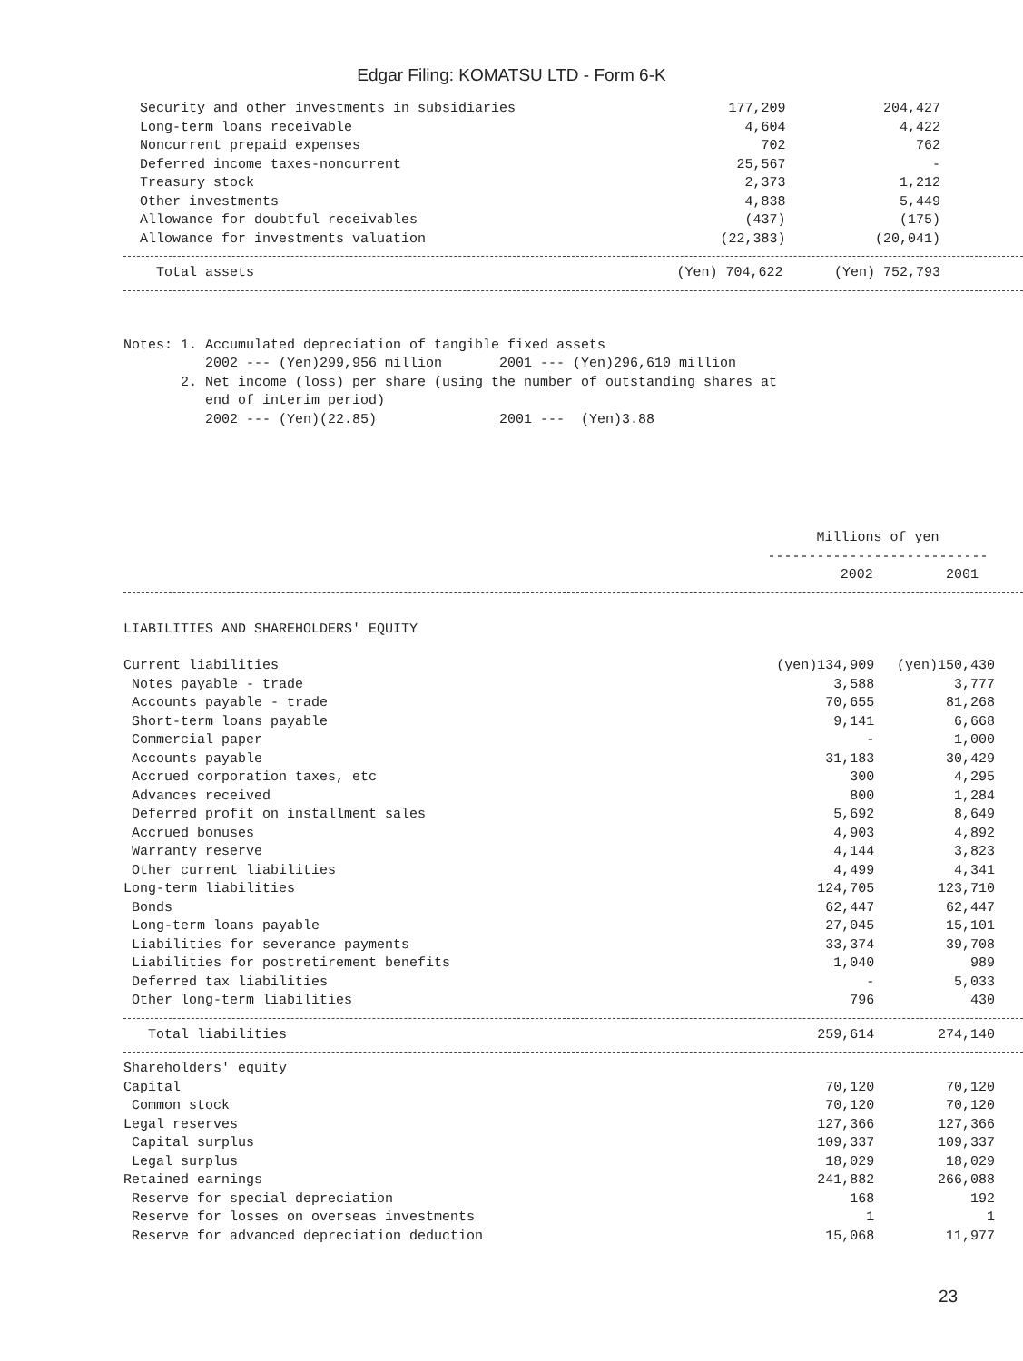Edgar Filing: KOMATSU LTD - Form 6-K
| Security and other investments in subsidiaries | 177,209 | 204,427 |
| Long-term loans receivable | 4,604 | 4,422 |
| Noncurrent prepaid expenses | 702 | 762 |
| Deferred income taxes-noncurrent | 25,567 | - |
| Treasury stock | 2,373 | 1,212 |
| Other investments | 4,838 | 5,449 |
| Allowance for doubtful receivables | (437) | (175) |
| Allowance for investments valuation | (22,383) | (20,041) |
| Total assets | (Yen) 704,622 | (Yen) 752,793 |
Notes: 1. Accumulated depreciation of tangible fixed assets
          2002 --- (Yen)299,956 million       2001 --- (Yen)296,610 million
       2. Net income (loss) per share (using the number of outstanding shares at
          end of interim period)
          2002 --- (Yen)(22.85)               2001 ---  (Yen)3.88
| | Millions of yen --------------------------- | |
| | 2002 | 2001 |
LIABILITIES AND SHAREHOLDERS' EQUITY
| Current liabilities | (yen)134,909 | (yen)150,430 |
| Notes payable - trade | 3,588 | 3,777 |
| Accounts payable - trade | 70,655 | 81,268 |
| Short-term loans payable | 9,141 | 6,668 |
| Commercial paper | - | 1,000 |
| Accounts payable | 31,183 | 30,429 |
| Accrued corporation taxes, etc | 300 | 4,295 |
| Advances received | 800 | 1,284 |
| Deferred profit on installment sales | 5,692 | 8,649 |
| Accrued bonuses | 4,903 | 4,892 |
| Warranty reserve | 4,144 | 3,823 |
| Other current liabilities | 4,499 | 4,341 |
| Long-term liabilities | 124,705 | 123,710 |
| Bonds | 62,447 | 62,447 |
| Long-term loans payable | 27,045 | 15,101 |
| Liabilities for severance payments | 33,374 | 39,708 |
| Liabilities for postretirement benefits | 1,040 | 989 |
| Deferred tax liabilities | - | 5,033 |
| Other long-term liabilities | 796 | 430 |
| Total liabilities | 259,614 | 274,140 |
| Shareholders' equity | | |
| Capital | 70,120 | 70,120 |
| Common stock | 70,120 | 70,120 |
| Legal reserves | 127,366 | 127,366 |
| Capital surplus | 109,337 | 109,337 |
| Legal surplus | 18,029 | 18,029 |
| Retained earnings | 241,882 | 266,088 |
| Reserve for special depreciation | 168 | 192 |
| Reserve for losses on overseas investments | 1 | 1 |
| Reserve for advanced depreciation deduction | 15,068 | 11,977 |
23